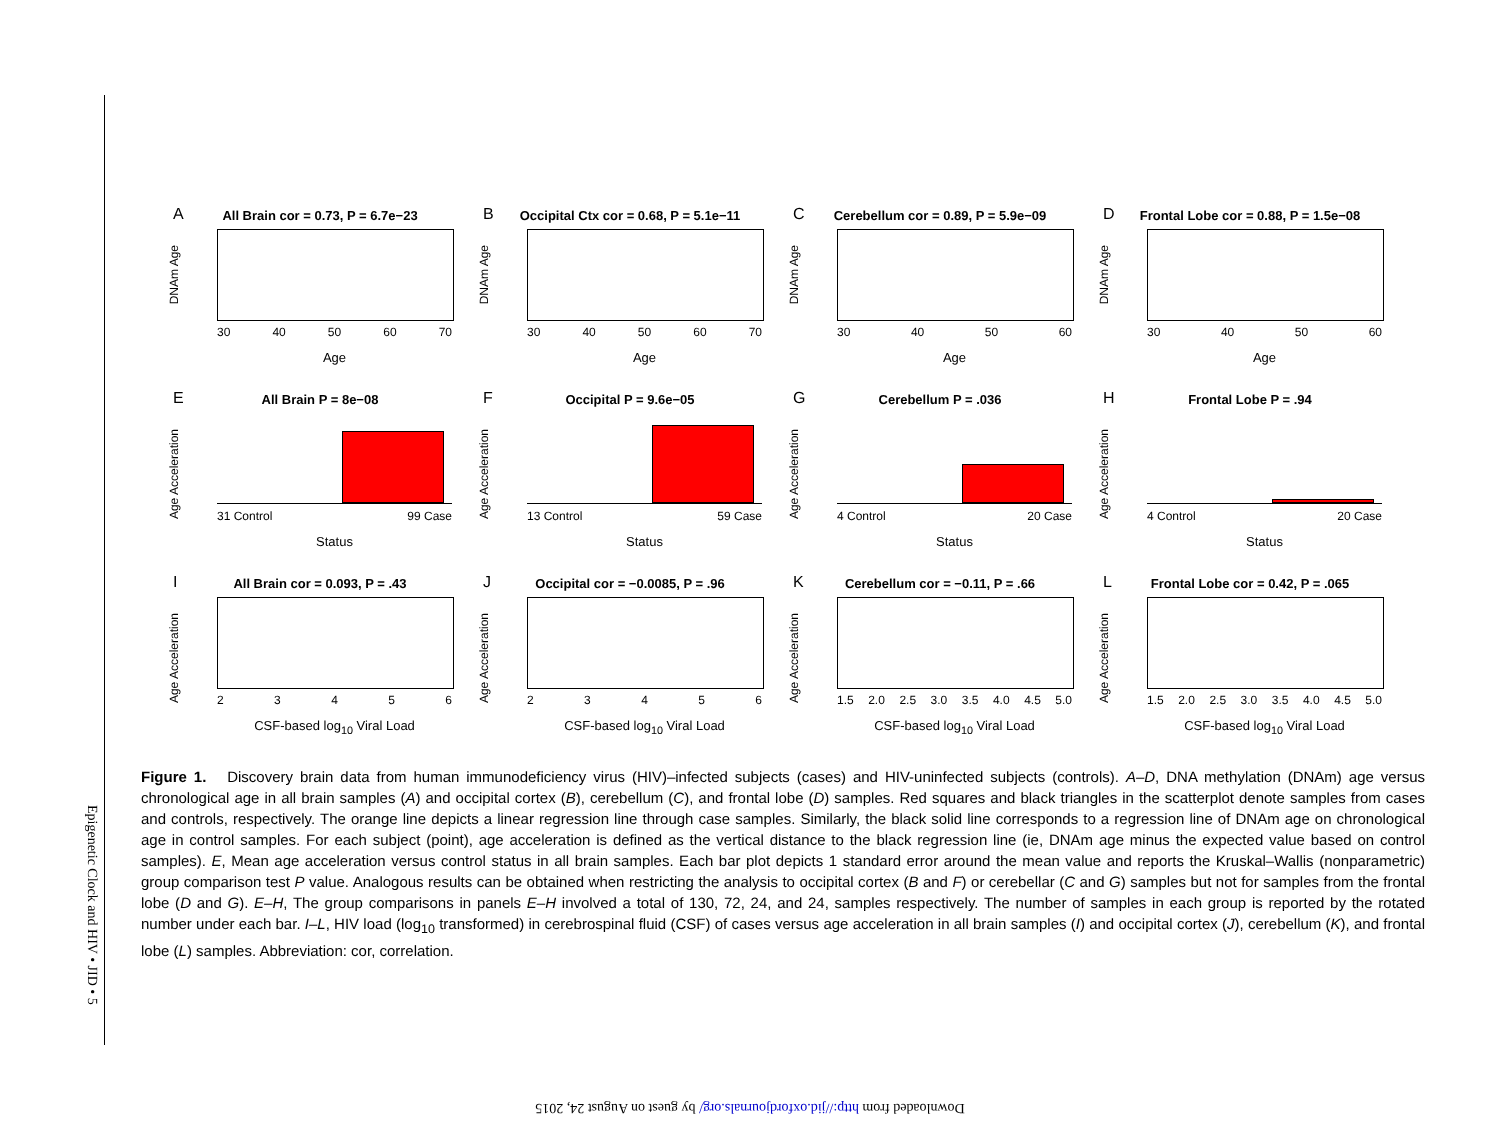A
All Brain cor = 0.73, P = 6.7e−23
DNAm Age
30 40 50 60 70
Age
B
Occipital Ctx cor = 0.68, P = 5.1e−11
DNAm Age
30 40 50 60 70
Age
C
Cerebellum cor = 0.89, P = 5.9e−09
DNAm Age
30 40 50 60
Age
D
Frontal Lobe cor = 0.88, P = 1.5e−08
DNAm Age
30 40 50 60
Age
E
All Brain P = 8e−08
Age Acceleration
31 Control 99 Case
Status
F
Occipital P = 9.6e−05
Age Acceleration
13 Control 59 Case
Status
G
Cerebellum P = .036
Age Acceleration
4 Control 20 Case
Status
H
Frontal Lobe P = .94
Age Acceleration
4 Control 20 Case
Status
I
All Brain cor = 0.093, P = .43
Age Acceleration
23456
CSF-based log<sub>10</sub> Viral Load
J
Occipital cor = −0.0085, P = .96
Age Acceleration
23456
CSF-based log<sub>10</sub> Viral Load
K
Cerebellum cor = −0.11, P = .66
Age Acceleration
1.5 2.0 2.5 3.0 3.5 4.0 4.5 5.0
CSF-based log<sub>10</sub> Viral Load
L
Frontal Lobe cor = 0.42, P = .065
Age Acceleration
1.5 2.0 2.5 3.0 3.5 4.0 4.5 5.0
CSF-based log<sub>10</sub> Viral Load
Figure 1. Discovery brain data from human immunodeficiency virus (HIV)–infected subjects (cases) and HIV-uninfected subjects (controls). A–D, DNA methylation (DNAm) age versus chronological age in all brain samples (A) and occipital cortex (B), cerebellum (C), and frontal lobe (D) samples. Red squares and black triangles in the scatterplot denote samples from cases and controls, respectively. The orange line depicts a linear regression line through case samples. Similarly, the black solid line corresponds to a regression line of DNAm age on chronological age in control samples. For each subject (point), age acceleration is defined as the vertical distance to the black regression line (ie, DNAm age minus the expected value based on control samples). E, Mean age acceleration versus control status in all brain samples. Each bar plot depicts 1 standard error around the mean value and reports the Kruskal–Wallis (nonparametric) group comparison test P value. Analogous results can be obtained when restricting the analysis to occipital cortex (B and F) or cerebellar (C and G) samples but not for samples from the frontal lobe (D and G). E–H, The group comparisons in panels E–H involved a total of 130, 72, 24, and 24, samples respectively. The number of samples in each group is reported by the rotated number under each bar. I–L, HIV load (log<sub>10</sub> transformed) in cerebrospinal fluid (CSF) of cases versus age acceleration in all brain samples (I) and occipital cortex (J), cerebellum (K), and frontal lobe (L) samples. Abbreviation: cor, correlation.
Epigenetic Clock and HIV • JID • 5
Downloaded from http://jid.oxfordjournals.org/ by guest on August 24, 2015